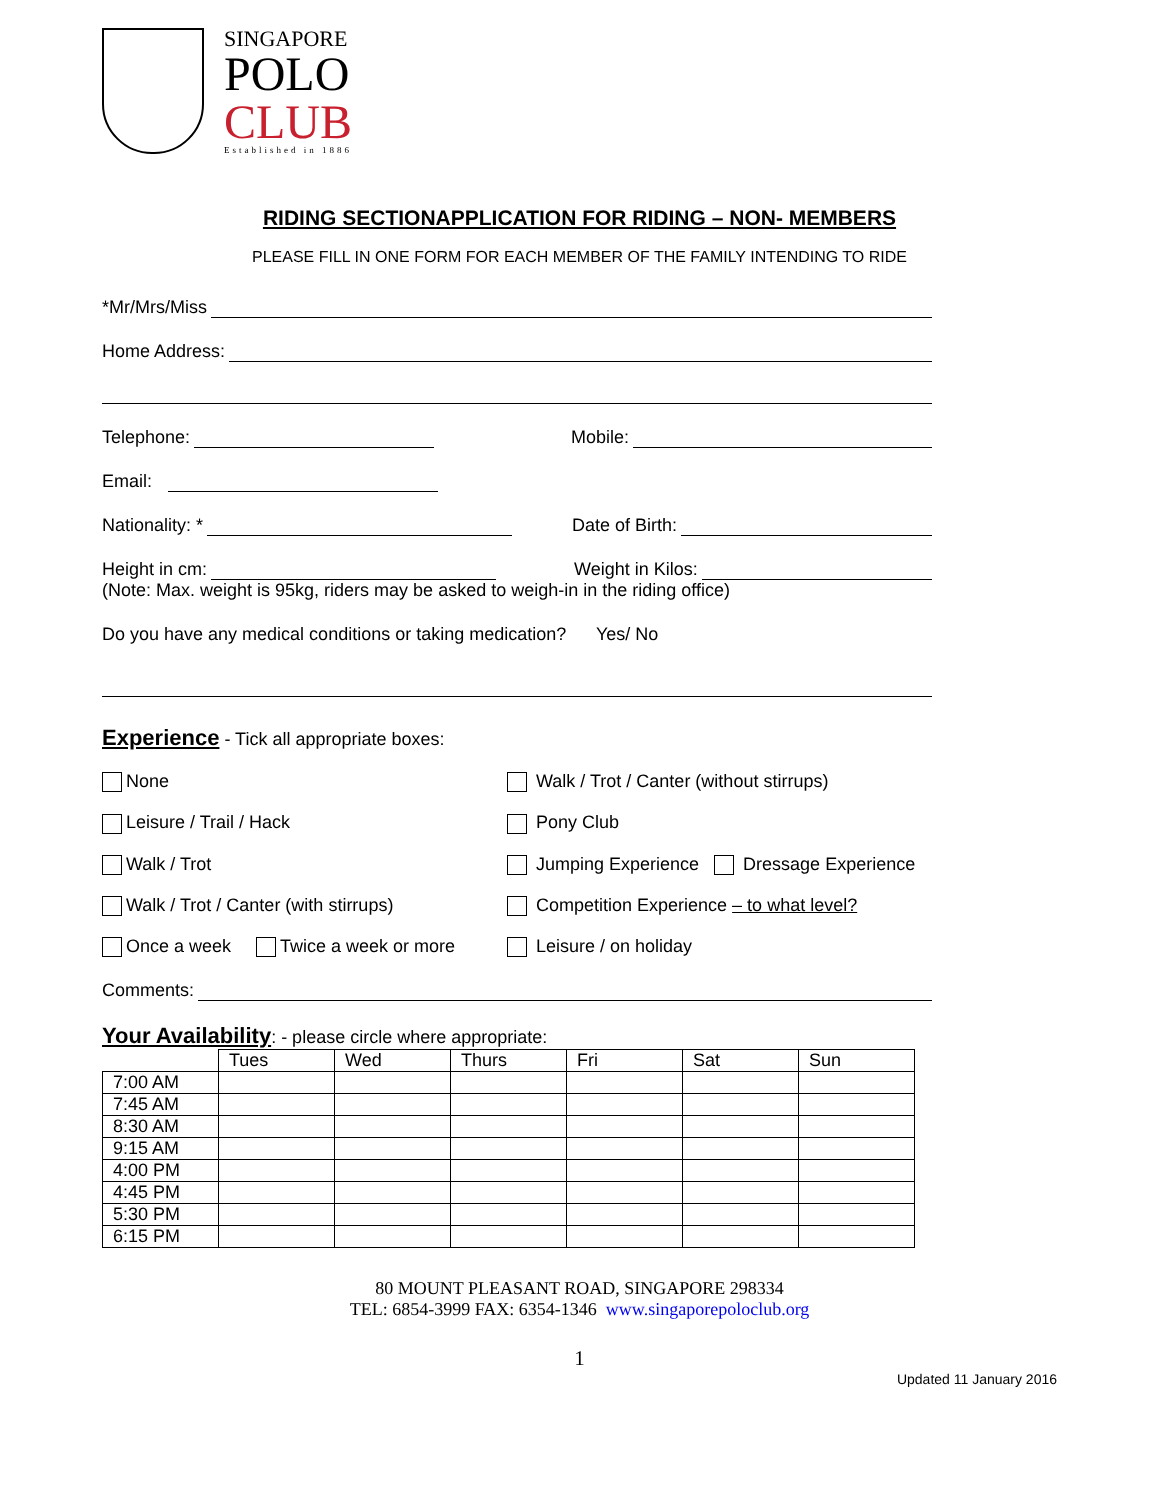SINGAPORE
POLO
CLUB
Established in 1886
RIDING SECTIONAPPLICATION FOR RIDING – NON- MEMBERS
PLEASE FILL IN ONE FORM FOR EACH MEMBER OF THE FAMILY INTENDING TO RIDE
*Mr/Mrs/Miss
Home Address:
Telephone: Mobile:
Email:
Nationality: * Date of Birth:
Height in cm: Weight in Kilos:
(Note: Max. weight is 95kg, riders may be asked to weigh-in in the riding office)
Do you have any medical conditions or taking medication? Yes/ No
Experience - Tick all appropriate boxes:
None Walk / Trot / Canter (without stirrups)
Leisure / Trail / Hack Pony Club
Walk / Trot Jumping Experience Dressage Experience
Walk / Trot / Canter (with stirrups) Competition Experience – to what level?
Once a week Twice a week or more Leisure / on holiday
Comments:
Your Availability: - please circle where appropriate:
| | Tues | Wed | Thurs | Fri | Sat | Sun |
| 7:00 AM | | | | | | |
| 7:45 AM | | | | | | |
| 8:30 AM | | | | | | |
| 9:15 AM | | | | | | |
| 4:00 PM | | | | | | |
| 4:45 PM | | | | | | |
| 5:30 PM | | | | | | |
| 6:15 PM | | | | | | |
80 MOUNT PLEASANT ROAD, SINGAPORE 298334
TEL: 6854-3999 FAX: 6354-1346 www.singaporepoloclub.org
1
Updated 11 January 2016